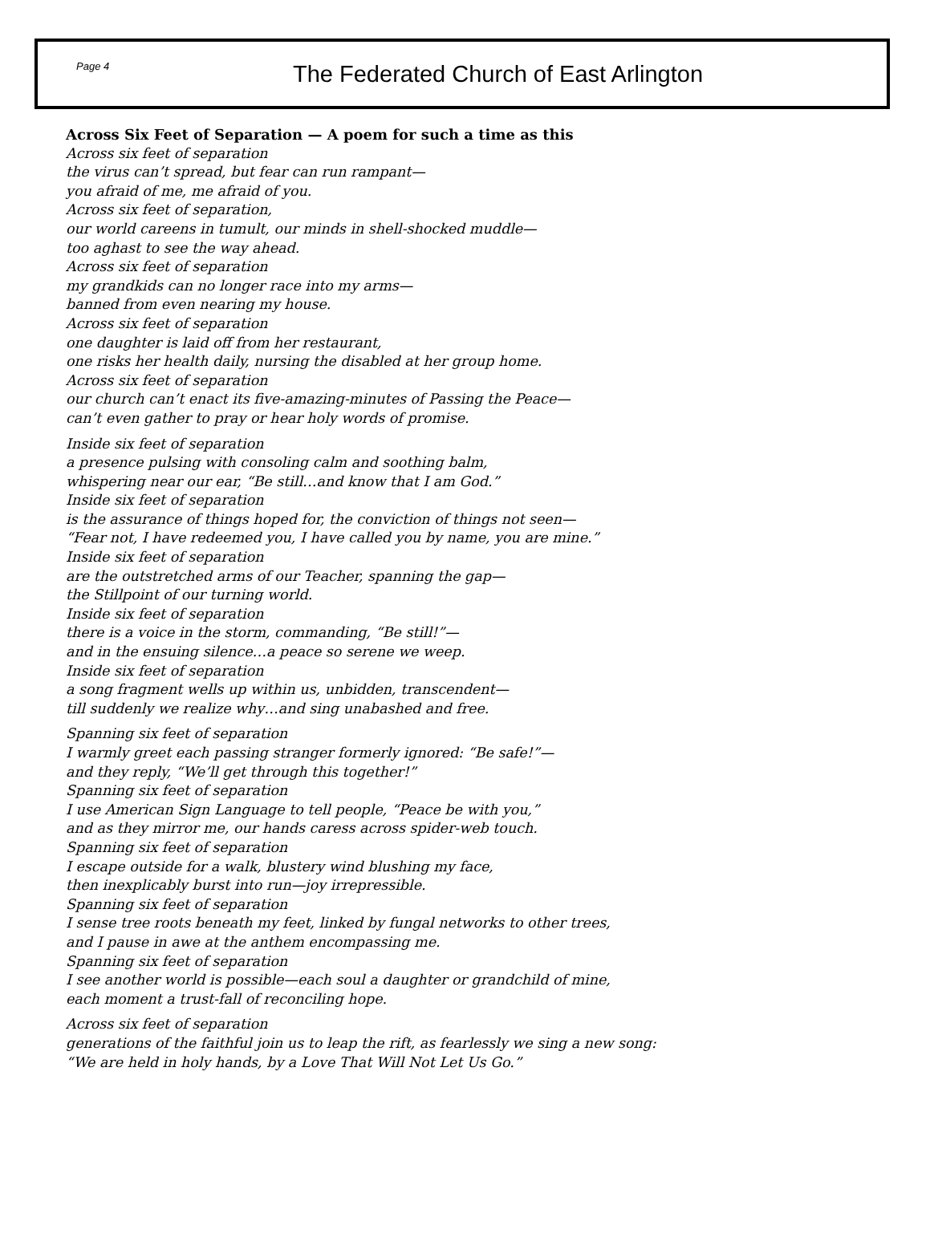Page 4
The Federated Church of East Arlington
Across Six Feet of Separation — A poem for such a time as this
Across six feet of separation
the virus can’t spread, but fear can run rampant—
you afraid of me, me afraid of you.
Across six feet of separation,
our world careens in tumult, our minds in shell-shocked muddle—
too aghast to see the way ahead.
Across six feet of separation
my grandkids can no longer race into my arms—
banned from even nearing my house.
Across six feet of separation
one daughter is laid off from her restaurant,
one risks her health daily, nursing the disabled at her group home.
Across six feet of separation
our church can’t enact its five-amazing-minutes of Passing the Peace—
can’t even gather to pray or hear holy words of promise.
Inside six feet of separation
a presence pulsing with consoling calm and soothing balm,
whispering near our ear, “Be still…and know that I am God.”
Inside six feet of separation
is the assurance of things hoped for, the conviction of things not seen—
“Fear not, I have redeemed you, I have called you by name, you are mine.”
Inside six feet of separation
are the outstretched arms of our Teacher, spanning the gap—
the Stillpoint of our turning world.
Inside six feet of separation
there is a voice in the storm, commanding, “Be still!”—
and in the ensuing silence…a peace so serene we weep.
Inside six feet of separation
a song fragment wells up within us, unbidden, transcendent—
till suddenly we realize why…and sing unabashed and free.
Spanning six feet of separation
I warmly greet each passing stranger formerly ignored: “Be safe!”—
and they reply, “We’ll get through this together!”
Spanning six feet of separation
I use American Sign Language to tell people, “Peace be with you,”
and as they mirror me, our hands caress across spider-web touch.
Spanning six feet of separation
I escape outside for a walk, blustery wind blushing my face,
then inexplicably burst into run—joy irrepressible.
Spanning six feet of separation
I sense tree roots beneath my feet, linked by fungal networks to other trees,
and I pause in awe at the anthem encompassing me.
Spanning six feet of separation
I see another world is possible—each soul a daughter or grandchild of mine,
each moment a trust-fall of reconciling hope.
Across six feet of separation
generations of the faithful join us to leap the rift, as fearlessly we sing a new song:
“We are held in holy hands, by a Love That Will Not Let Us Go.”